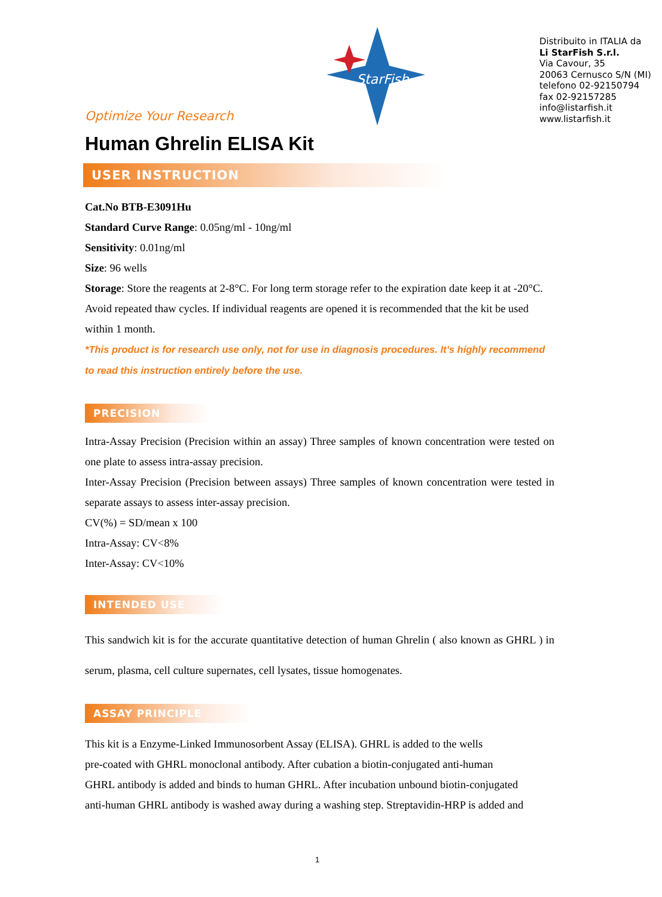Optimize Your Research
StarFish
Distribuito in ITALIA da
Li StarFish S.r.l.
Via Cavour, 35
20063 Cernusco S/N (MI)
telefono 02-92150794
fax 02-92157285
info@listarfish.it
www.listarfish.it
Human Ghrelin ELISA Kit
USER INSTRUCTION
Cat.No BTB-E3091Hu
Standard Curve Range: 0.05ng/ml - 10ng/ml
Sensitivity: 0.01ng/ml
Size: 96 wells
Storage: Store the reagents at 2-8°C. For long term storage refer to the expiration date keep it at -20°C. Avoid repeated thaw cycles. If individual reagents are opened it is recommended that the kit be used within 1 month.
*This product is for research use only, not for use in diagnosis procedures. It’s highly recommend to read this instruction entirely before the use.
PRECISION
Intra-Assay Precision (Precision within an assay) Three samples of known concentration were tested on one plate to assess intra-assay precision.
Inter-Assay Precision (Precision between assays) Three samples of known concentration were tested in separate assays to assess inter-assay precision.
CV(%) = SD/mean x 100
Intra-Assay: CV<8%
Inter-Assay: CV<10%
INTENDED USE
This sandwich kit is for the accurate quantitative detection of human Ghrelin ( also known as GHRL ) in serum, plasma, cell culture supernates, cell lysates, tissue homogenates.
ASSAY PRINCIPLE
This kit is a Enzyme-Linked Immunosorbent Assay (ELISA). GHRL is added to the wells
pre-coated with GHRL monoclonal antibody. After cubation a biotin-conjugated anti-human
GHRL antibody is added and binds to human GHRL. After incubation unbound biotin-conjugated
anti-human GHRL antibody is washed away during a washing step. Streptavidin-HRP is added and
1